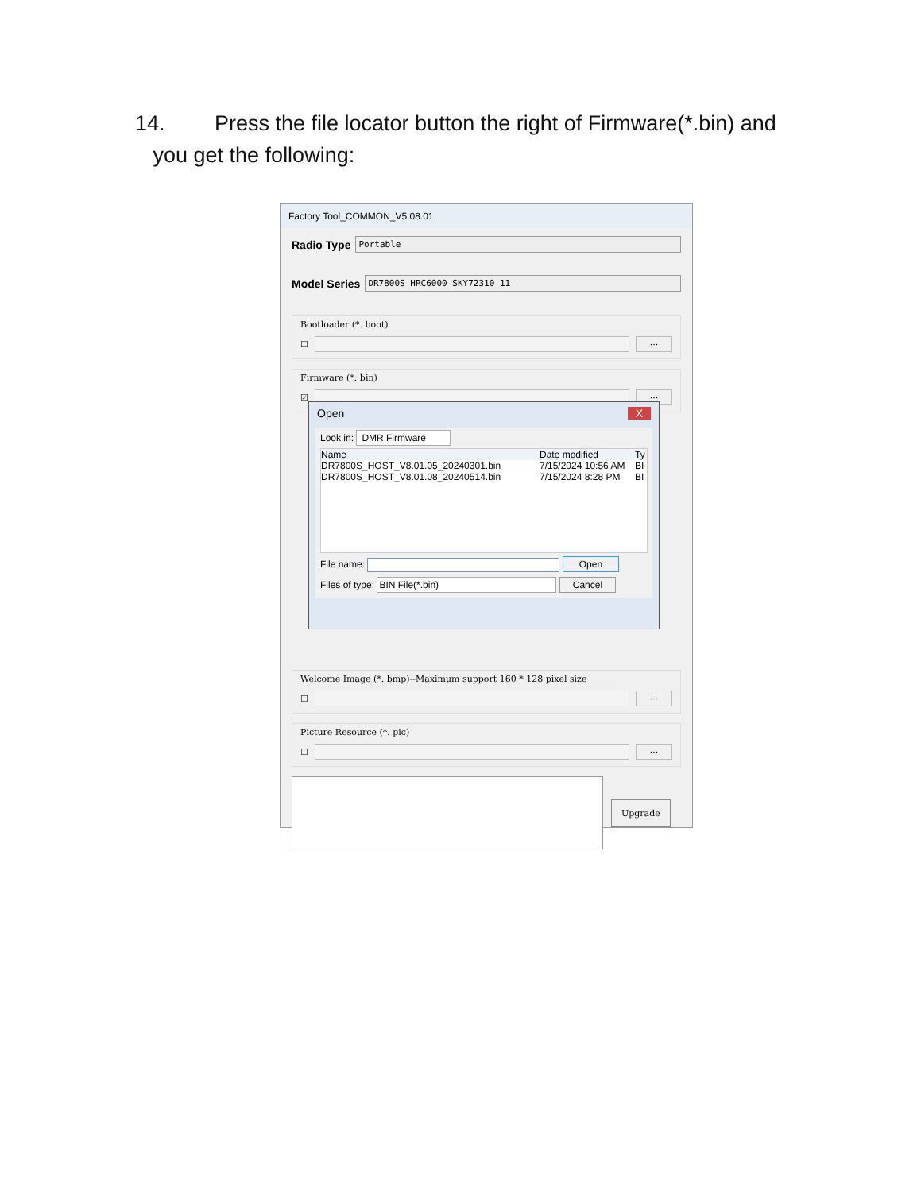14. Press the file locator button the right of Firmware(*.bin) and
you get the following:
Factory Tool_COMMON_V5.08.01
Radio Type
Portable
Model Series
DR7800S_HRC6000_SKY72310_11
Bootloader (*. boot)
☐
...
Firmware (*. bin)
☑
...
Welcome Image (*. bmp)--Maximum support 160 * 128 pixel size
☐
...
Picture Resource (*. pic)
☐
...
Upgrade
Open X
Look in: DMR Firmware
Name Date modified Ty
DR7800S_HOST_V8.01.05_20240301.bin 7/15/2024 10:56 AM BI
DR7800S_HOST_V8.01.08_20240514.bin 7/15/2024 8:28 PM BI
File name: Open
Files of type: BIN File(*.bin) Cancel